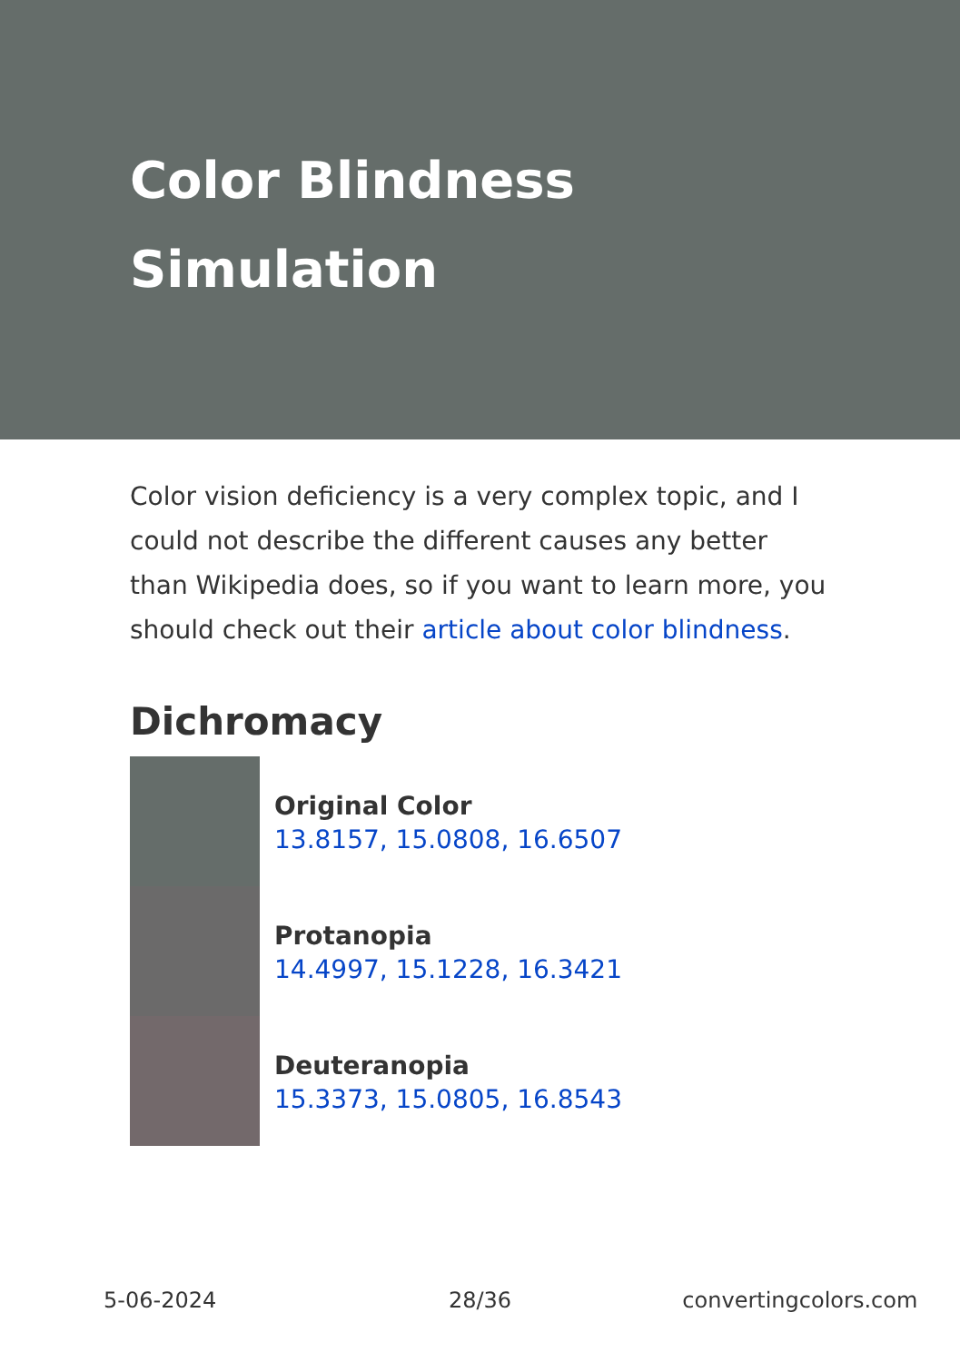Color Blindness Simulation
Color vision deficiency is a very complex topic, and I could not describe the different causes any better than Wikipedia does, so if you want to learn more, you should check out their article about color blindness.
Dichromacy
Original Color
13.8157, 15.0808, 16.6507
Protanopia
14.4997, 15.1228, 16.3421
Deuteranopia
15.3373, 15.0805, 16.8543
5-06-2024 28/36 convertingcolors.com